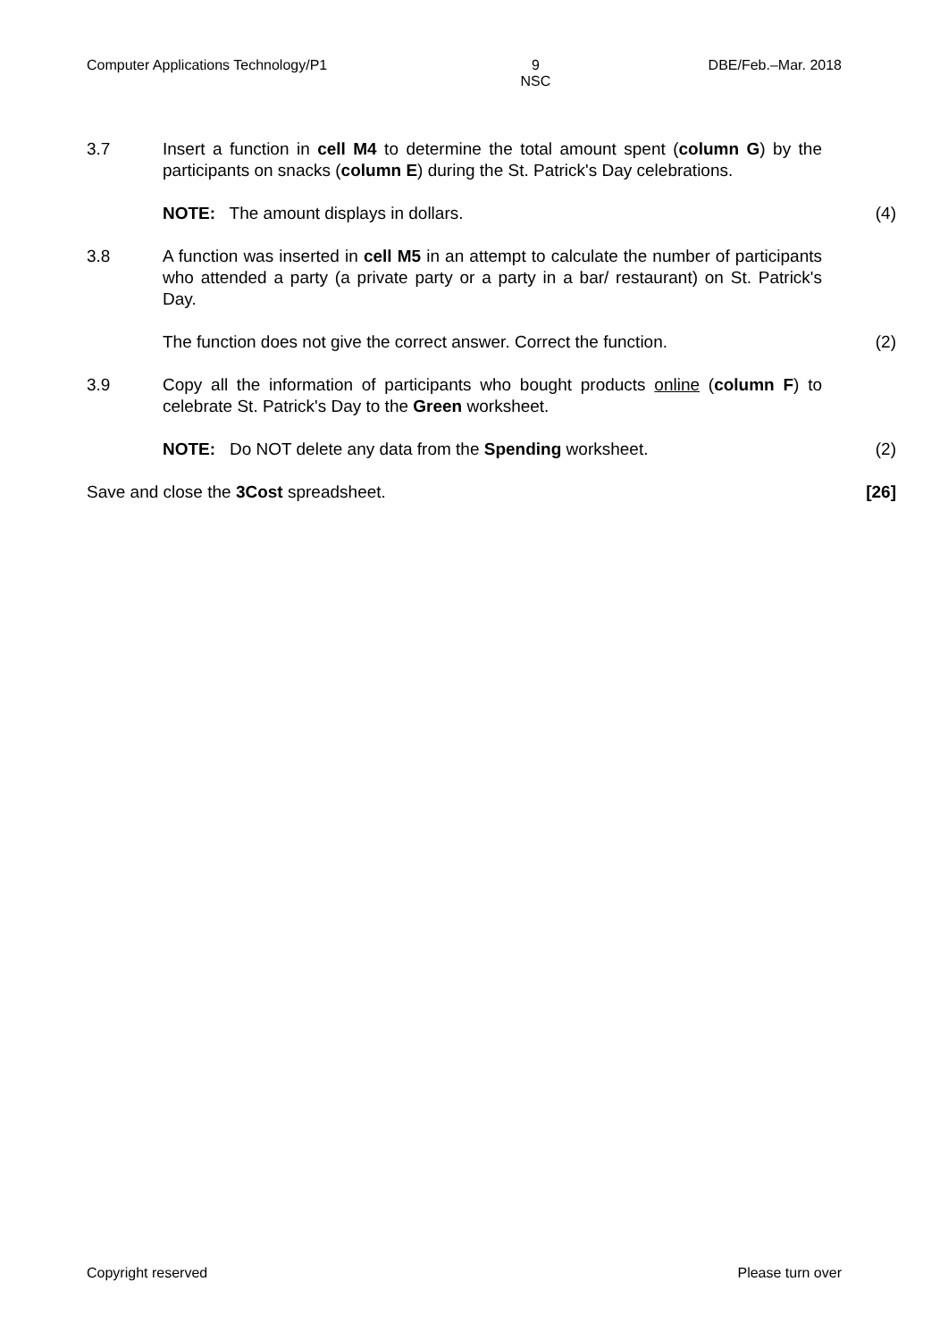Computer Applications Technology/P1 9
NSC DBE/Feb.–Mar. 2018
3.7 Insert a function in cell M4 to determine the total amount spent (column G) by the participants on snacks (column E) during the St. Patrick's Day celebrations.
NOTE: The amount displays in dollars. (4)
3.8 A function was inserted in cell M5 in an attempt to calculate the number of participants who attended a party (a private party or a party in a bar/ restaurant) on St. Patrick's Day.
The function does not give the correct answer. Correct the function.
(2)
3.9 Copy all the information of participants who bought products online (column F) to celebrate St. Patrick's Day to the Green worksheet.
NOTE: Do NOT delete any data from the Spending worksheet. (2)
Save and close the 3Cost spreadsheet.
[26]
Copyright reserved Please turn over